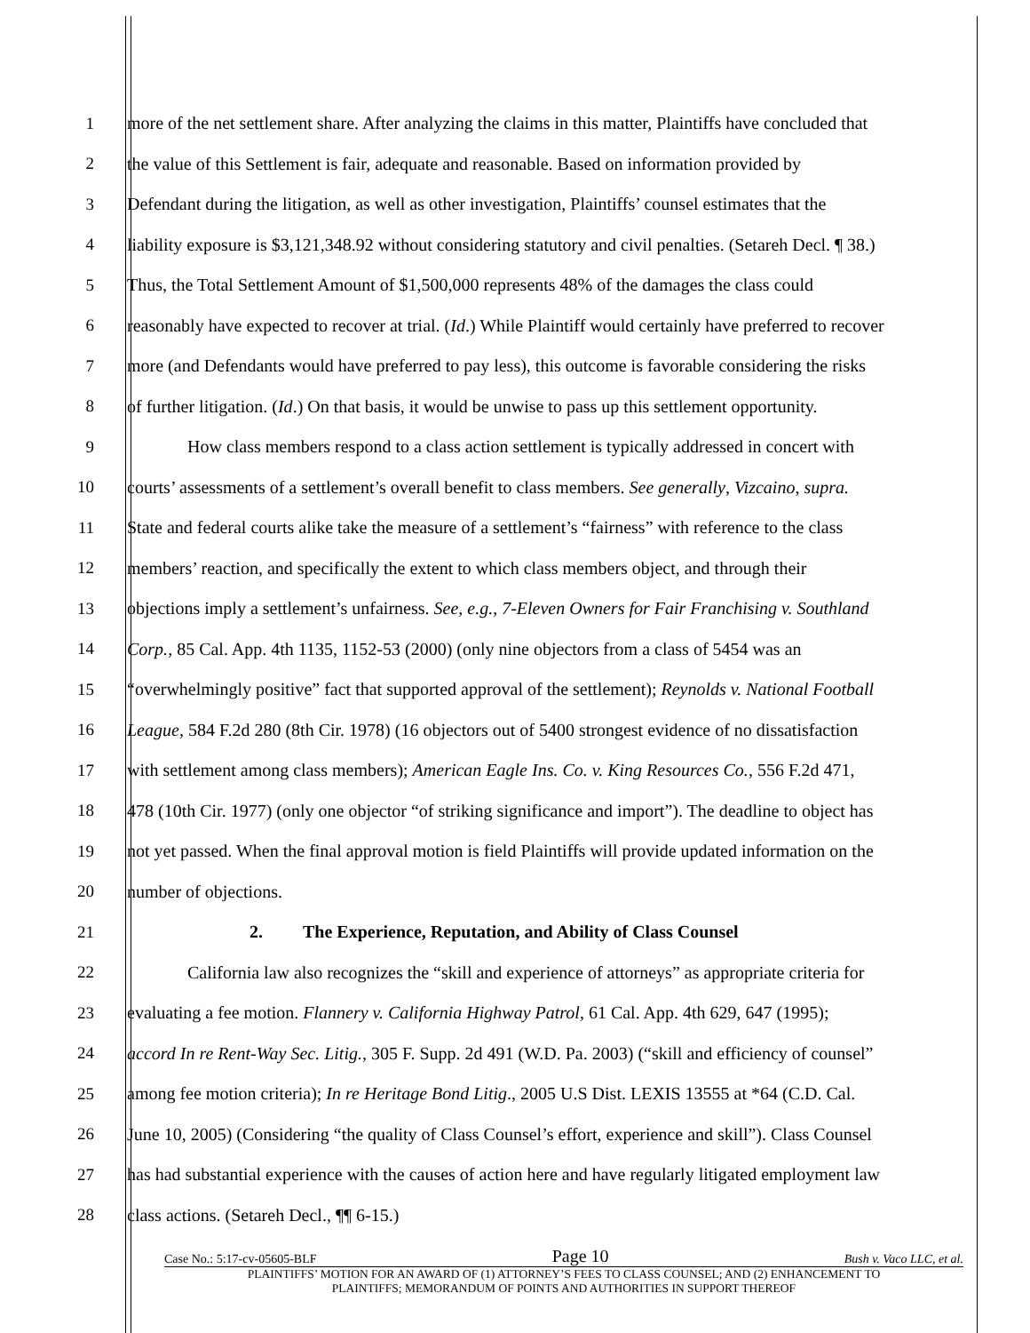1 more of the net settlement share. After analyzing the claims in this matter, Plaintiffs have concluded that
2 the value of this Settlement is fair, adequate and reasonable. Based on information provided by
3 Defendant during the litigation, as well as other investigation, Plaintiffs’ counsel estimates that the
4 liability exposure is $3,121,348.92 without considering statutory and civil penalties. (Setareh Decl. ¶ 38.)
5 Thus, the Total Settlement Amount of $1,500,000 represents 48% of the damages the class could
6 reasonably have expected to recover at trial. (Id.) While Plaintiff would certainly have preferred to recover
7 more (and Defendants would have preferred to pay less), this outcome is favorable considering the risks
8 of further litigation. (Id.) On that basis, it would be unwise to pass up this settlement opportunity.
9 How class members respond to a class action settlement is typically addressed in concert with
10 courts’ assessments of a settlement’s overall benefit to class members. See generally, Vizcaino, supra.
11 State and federal courts alike take the measure of a settlement’s “fairness” with reference to the class
12 members’ reaction, and specifically the extent to which class members object, and through their
13 objections imply a settlement’s unfairness. See, e.g., 7-Eleven Owners for Fair Franchising v. Southland
14 Corp., 85 Cal. App. 4th 1135, 1152-53 (2000) (only nine objectors from a class of 5454 was an
15 “overwhelmingly positive” fact that supported approval of the settlement); Reynolds v. National Football
16 League, 584 F.2d 280 (8th Cir. 1978) (16 objectors out of 5400 strongest evidence of no dissatisfaction
17 with settlement among class members); American Eagle Ins. Co. v. King Resources Co., 556 F.2d 471,
18 478 (10th Cir. 1977) (only one objector “of striking significance and import”). The deadline to object has
19 not yet passed. When the final approval motion is field Plaintiffs will provide updated information on the
20 number of objections.
21 2. The Experience, Reputation, and Ability of Class Counsel
22 California law also recognizes the “skill and experience of attorneys” as appropriate criteria for
23 evaluating a fee motion. Flannery v. California Highway Patrol, 61 Cal. App. 4th 629, 647 (1995);
24 accord In re Rent-Way Sec. Litig., 305 F. Supp. 2d 491 (W.D. Pa. 2003) (“skill and efficiency of counsel”
25 among fee motion criteria); In re Heritage Bond Litig., 2005 U.S Dist. LEXIS 13555 at *64 (C.D. Cal.
26 June 10, 2005) (Considering “the quality of Class Counsel’s effort, experience and skill”). Class Counsel
27 has had substantial experience with the causes of action here and have regularly litigated employment law
28 class actions. (Setareh Decl., ¶¶ 6-15.)
Case No.: 5:17-cv-05605-BLF Page 10 Bush v. Vaco LLC, et al.
PLAINTIFFS’ MOTION FOR AN AWARD OF (1) ATTORNEY’S FEES TO CLASS COUNSEL; AND (2) ENHANCEMENT TO
PLAINTIFFS; MEMORANDUM OF POINTS AND AUTHORITIES IN SUPPORT THEREOF